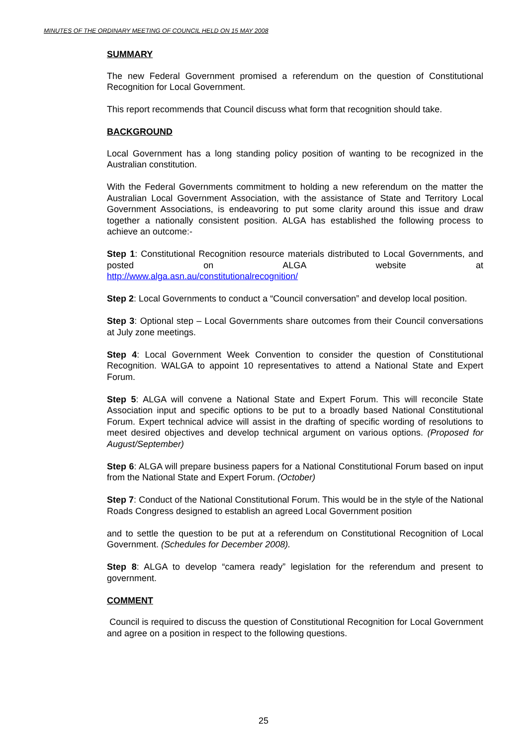MINUTES OF THE ORDINARY MEETING OF COUNCIL HELD ON 15 MAY 2008
SUMMARY
The new Federal Government promised a referendum on the question of Constitutional Recognition for Local Government.
This report recommends that Council discuss what form that recognition should take.
BACKGROUND
Local Government has a long standing policy position of wanting to be recognized in the Australian constitution.
With the Federal Governments commitment to holding a new referendum on the matter the Australian Local Government Association, with the assistance of State and Territory Local Government Associations, is endeavoring to put some clarity around this issue and draw together a nationally consistent position. ALGA has established the following process to achieve an outcome:-
Step 1: Constitutional Recognition resource materials distributed to Local Governments, and posted on ALGA website at
http://www.alga.asn.au/constitutionalrecognition/
Step 2: Local Governments to conduct a “Council conversation” and develop local position.
Step 3: Optional step – Local Governments share outcomes from their Council conversations at July zone meetings.
Step 4: Local Government Week Convention to consider the question of Constitutional Recognition. WALGA to appoint 10 representatives to attend a National State and Expert Forum.
Step 5: ALGA will convene a National State and Expert Forum. This will reconcile State Association input and specific options to be put to a broadly based National Constitutional Forum. Expert technical advice will assist in the drafting of specific wording of resolutions to meet desired objectives and develop technical argument on various options. (Proposed for August/September)
Step 6: ALGA will prepare business papers for a National Constitutional Forum based on input from the National State and Expert Forum. (October)
Step 7: Conduct of the National Constitutional Forum. This would be in the style of the National Roads Congress designed to establish an agreed Local Government position
and to settle the question to be put at a referendum on Constitutional Recognition of Local Government. (Schedules for December 2008).
Step 8: ALGA to develop “camera ready” legislation for the referendum and present to government.
COMMENT
Council is required to discuss the question of Constitutional Recognition for Local Government and agree on a position in respect to the following questions.
25